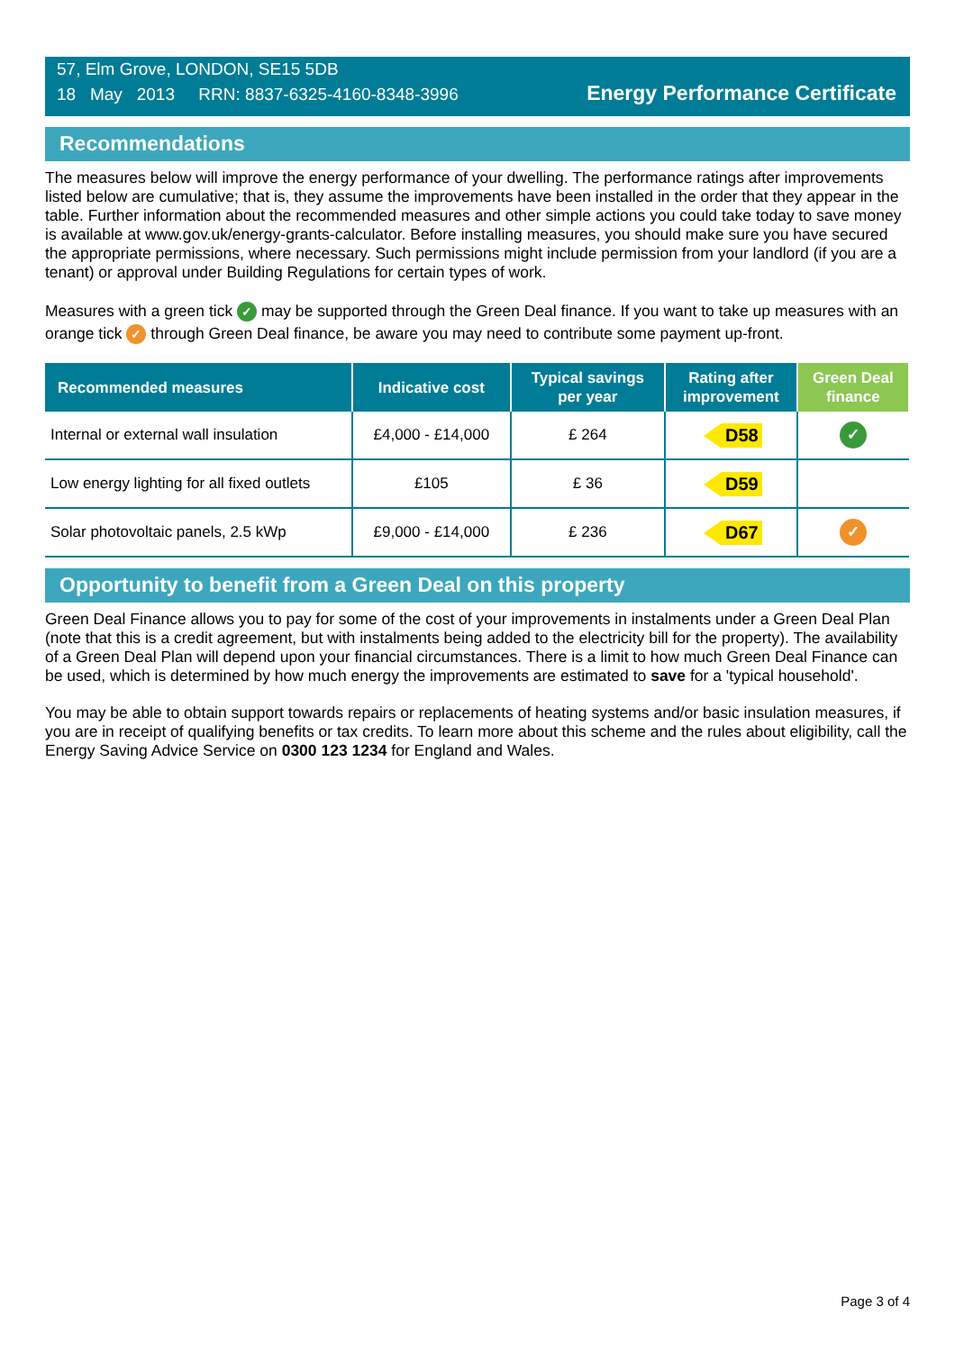57, Elm Grove, LONDON, SE15 5DB
18 May 2013 RRN: 8837-6325-4160-8348-3996
Energy Performance Certificate
Recommendations
The measures below will improve the energy performance of your dwelling. The performance ratings after improvements listed below are cumulative; that is, they assume the improvements have been installed in the order that they appear in the table. Further information about the recommended measures and other simple actions you could take today to save money is available at www.gov.uk/energy-grants-calculator. Before installing measures, you should make sure you have secured the appropriate permissions, where necessary. Such permissions might include permission from your landlord (if you are a tenant) or approval under Building Regulations for certain types of work.
Measures with a green tick ✓ may be supported through the Green Deal finance. If you want to take up measures with an orange tick ✓ through Green Deal finance, be aware you may need to contribute some payment up-front.
| Recommended measures | Indicative cost | Typical savings per year | Rating after improvement | Green Deal finance |
| --- | --- | --- | --- | --- |
| Internal or external wall insulation | £4,000 - £14,000 | £ 264 | D58 | ✓ |
| Low energy lighting for all fixed outlets | £105 | £ 36 | D59 | |
| Solar photovoltaic panels, 2.5 kWp | £9,000 - £14,000 | £ 236 | D67 | ✓ |
Opportunity to benefit from a Green Deal on this property
Green Deal Finance allows you to pay for some of the cost of your improvements in instalments under a Green Deal Plan (note that this is a credit agreement, but with instalments being added to the electricity bill for the property). The availability of a Green Deal Plan will depend upon your financial circumstances. There is a limit to how much Green Deal Finance can be used, which is determined by how much energy the improvements are estimated to save for a 'typical household'.
You may be able to obtain support towards repairs or replacements of heating systems and/or basic insulation measures, if you are in receipt of qualifying benefits or tax credits. To learn more about this scheme and the rules about eligibility, call the Energy Saving Advice Service on 0300 123 1234 for England and Wales.
Page 3 of 4